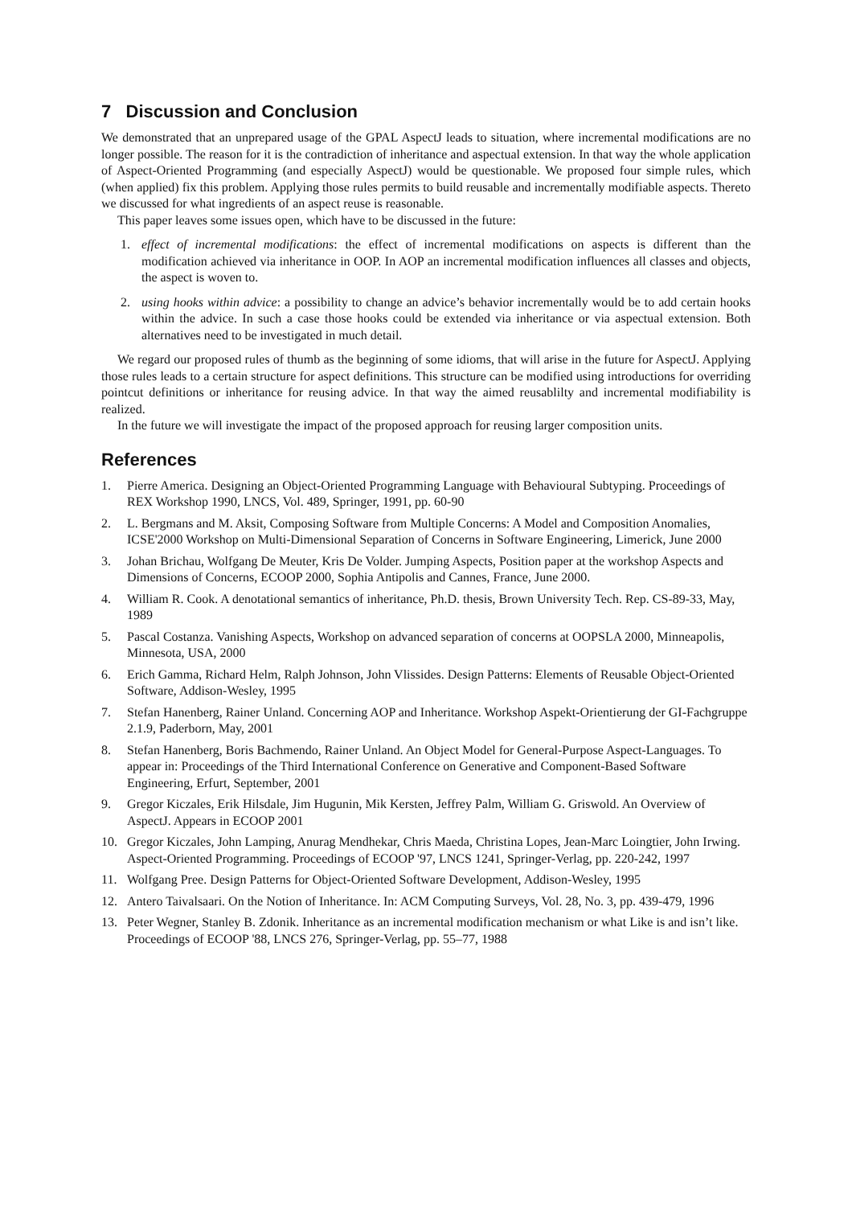7 Discussion and Conclusion
We demonstrated that an unprepared usage of the GPAL AspectJ leads to situation, where incremental modifications are no longer possible. The reason for it is the contradiction of inheritance and aspectual extension. In that way the whole application of Aspect-Oriented Programming (and especially AspectJ) would be questionable. We proposed four simple rules, which (when applied) fix this problem. Applying those rules permits to build reusable and incrementally modifiable aspects. Thereto we discussed for what ingredients of an aspect reuse is reasonable.
This paper leaves some issues open, which have to be discussed in the future:
1. effect of incremental modifications: the effect of incremental modifications on aspects is different than the modification achieved via inheritance in OOP. In AOP an incremental modification influences all classes and objects, the aspect is woven to.
2. using hooks within advice: a possibility to change an advice’s behavior incrementally would be to add certain hooks within the advice. In such a case those hooks could be extended via inheritance or via aspectual extension. Both alternatives need to be investigated in much detail.
We regard our proposed rules of thumb as the beginning of some idioms, that will arise in the future for AspectJ. Applying those rules leads to a certain structure for aspect definitions. This structure can be modified using introductions for overriding pointcut definitions or inheritance for reusing advice. In that way the aimed reusablilty and incremental modifiability is realized.
In the future we will investigate the impact of the proposed approach for reusing larger composition units.
References
1. Pierre America. Designing an Object-Oriented Programming Language with Behavioural Subtyping. Proceedings of REX Workshop 1990, LNCS, Vol. 489, Springer, 1991, pp. 60-90
2. L. Bergmans and M. Aksit, Composing Software from Multiple Concerns: A Model and Composition Anomalies, ICSE'2000 Workshop on Multi-Dimensional Separation of Concerns in Software Engineering, Limerick, June 2000
3. Johan Brichau, Wolfgang De Meuter, Kris De Volder. Jumping Aspects, Position paper at the workshop Aspects and Dimensions of Concerns, ECOOP 2000, Sophia Antipolis and Cannes, France, June 2000.
4. William R. Cook. A denotational semantics of inheritance, Ph.D. thesis, Brown University Tech. Rep. CS-89-33, May, 1989
5. Pascal Costanza. Vanishing Aspects, Workshop on advanced separation of concerns at OOPSLA 2000, Minneapolis, Minnesota, USA, 2000
6. Erich Gamma, Richard Helm, Ralph Johnson, John Vlissides. Design Patterns: Elements of Reusable Object-Oriented Software, Addison-Wesley, 1995
7. Stefan Hanenberg, Rainer Unland. Concerning AOP and Inheritance. Workshop Aspekt-Orientierung der GI-Fachgruppe 2.1.9, Paderborn, May, 2001
8. Stefan Hanenberg, Boris Bachmendo, Rainer Unland. An Object Model for General-Purpose Aspect-Languages. To appear in: Proceedings of the Third International Conference on Generative and Component-Based Software Engineering, Erfurt, September, 2001
9. Gregor Kiczales, Erik Hilsdale, Jim Hugunin, Mik Kersten, Jeffrey Palm, William G. Griswold. An Overview of AspectJ. Appears in ECOOP 2001
10. Gregor Kiczales, John Lamping, Anurag Mendhekar, Chris Maeda, Christina Lopes, Jean-Marc Loingtier, John Irwing. Aspect-Oriented Programming. Proceedings of ECOOP '97, LNCS 1241, Springer-Verlag, pp. 220-242, 1997
11. Wolfgang Pree. Design Patterns for Object-Oriented Software Development, Addison-Wesley, 1995
12. Antero Taivalsaari. On the Notion of Inheritance. In: ACM Computing Surveys, Vol. 28, No. 3, pp. 439-479, 1996
13. Peter Wegner, Stanley B. Zdonik. Inheritance as an incremental modification mechanism or what Like is and isn’t like. Proceedings of ECOOP '88, LNCS 276, Springer-Verlag, pp. 55–77, 1988